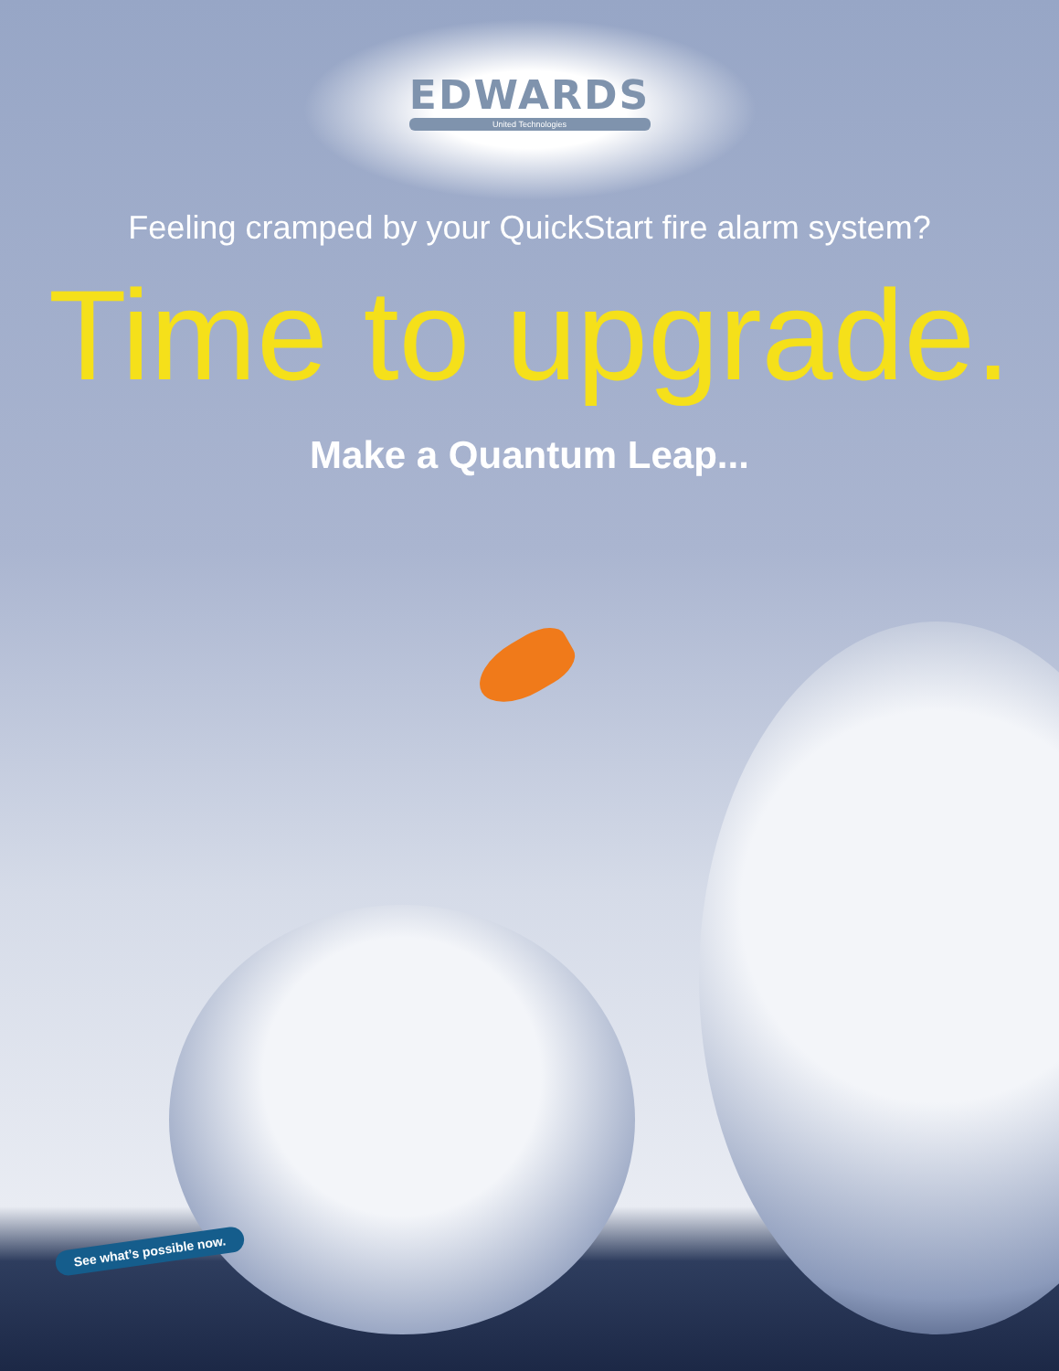EDWARDS
United Technologies
Feeling cramped by your QuickStart fire alarm system?
Time to upgrade.
Make a Quantum Leap...
See what’s possible now.